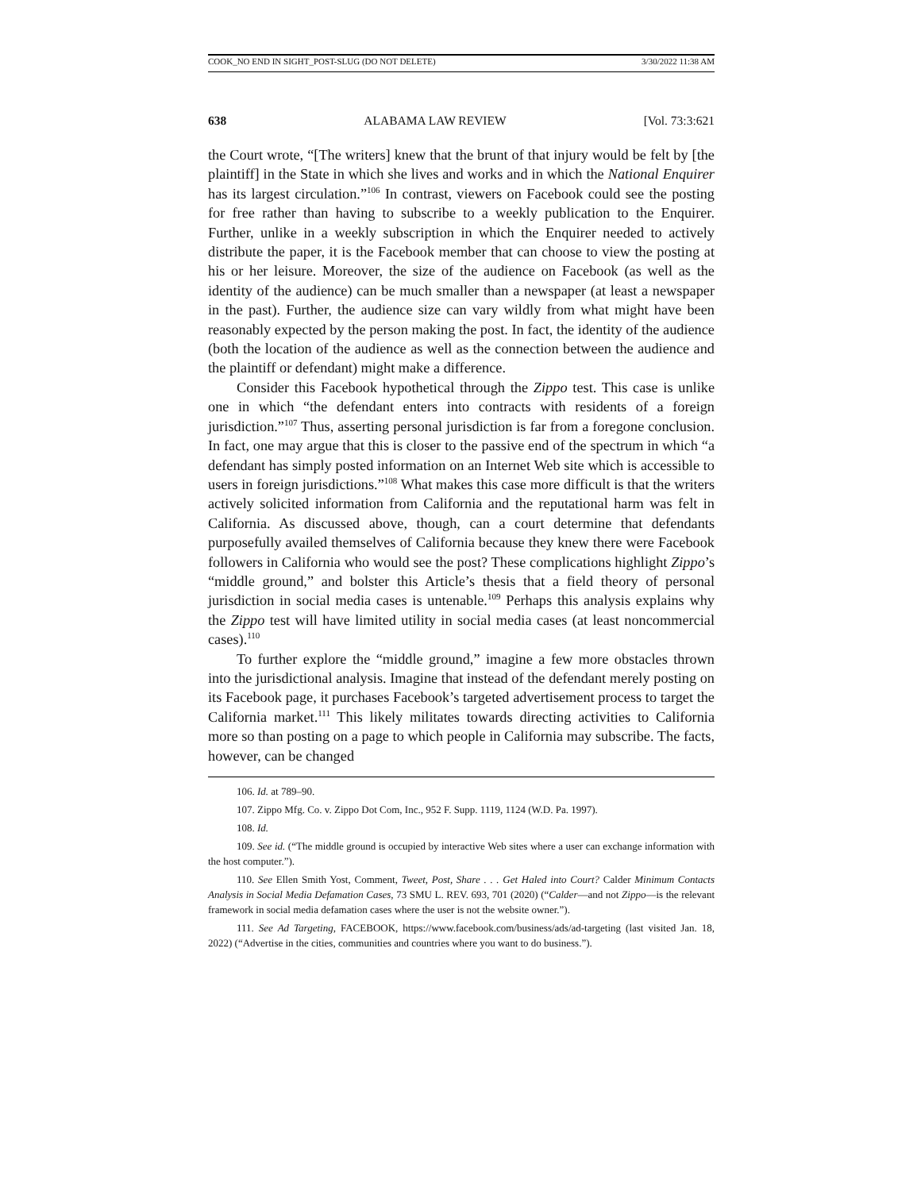COOK_NO END IN SIGHT_POST-SLUG (DO NOT DELETE) 3/30/2022 11:38 AM
638 ALABAMA LAW REVIEW [Vol. 73:3:621
the Court wrote, “[The writers] knew that the brunt of that injury would be felt by [the plaintiff] in the State in which she lives and works and in which the National Enquirer has its largest circulation.”<sup>106</sup> In contrast, viewers on Facebook could see the posting for free rather than having to subscribe to a weekly publication to the Enquirer. Further, unlike in a weekly subscription in which the Enquirer needed to actively distribute the paper, it is the Facebook member that can choose to view the posting at his or her leisure. Moreover, the size of the audience on Facebook (as well as the identity of the audience) can be much smaller than a newspaper (at least a newspaper in the past). Further, the audience size can vary wildly from what might have been reasonably expected by the person making the post. In fact, the identity of the audience (both the location of the audience as well as the connection between the audience and the plaintiff or defendant) might make a difference.
Consider this Facebook hypothetical through the Zippo test. This case is unlike one in which “the defendant enters into contracts with residents of a foreign jurisdiction.”<sup>107</sup> Thus, asserting personal jurisdiction is far from a foregone conclusion. In fact, one may argue that this is closer to the passive end of the spectrum in which “a defendant has simply posted information on an Internet Web site which is accessible to users in foreign jurisdictions.”<sup>108</sup> What makes this case more difficult is that the writers actively solicited information from California and the reputational harm was felt in California. As discussed above, though, can a court determine that defendants purposefully availed themselves of California because they knew there were Facebook followers in California who would see the post? These complications highlight Zippo’s “middle ground,” and bolster this Article’s thesis that a field theory of personal jurisdiction in social media cases is untenable.<sup>109</sup> Perhaps this analysis explains why the Zippo test will have limited utility in social media cases (at least noncommercial cases).<sup>110</sup>
To further explore the “middle ground,” imagine a few more obstacles thrown into the jurisdictional analysis. Imagine that instead of the defendant merely posting on its Facebook page, it purchases Facebook’s targeted advertisement process to target the California market.<sup>111</sup> This likely militates towards directing activities to California more so than posting on a page to which people in California may subscribe. The facts, however, can be changed
106. Id. at 789–90.
107. Zippo Mfg. Co. v. Zippo Dot Com, Inc., 952 F. Supp. 1119, 1124 (W.D. Pa. 1997).
108. Id.
109. See id. (“The middle ground is occupied by interactive Web sites where a user can exchange information with the host computer.”).
110. See Ellen Smith Yost, Comment, Tweet, Post, Share . . . Get Haled into Court? Calder Minimum Contacts Analysis in Social Media Defamation Cases, 73 SMU L. REV. 693, 701 (2020) (“Calder—and not Zippo—is the relevant framework in social media defamation cases where the user is not the website owner.”).
111. See Ad Targeting, FACEBOOK, https://www.facebook.com/business/ads/ad-targeting (last visited Jan. 18, 2022) (“Advertise in the cities, communities and countries where you want to do business.”).